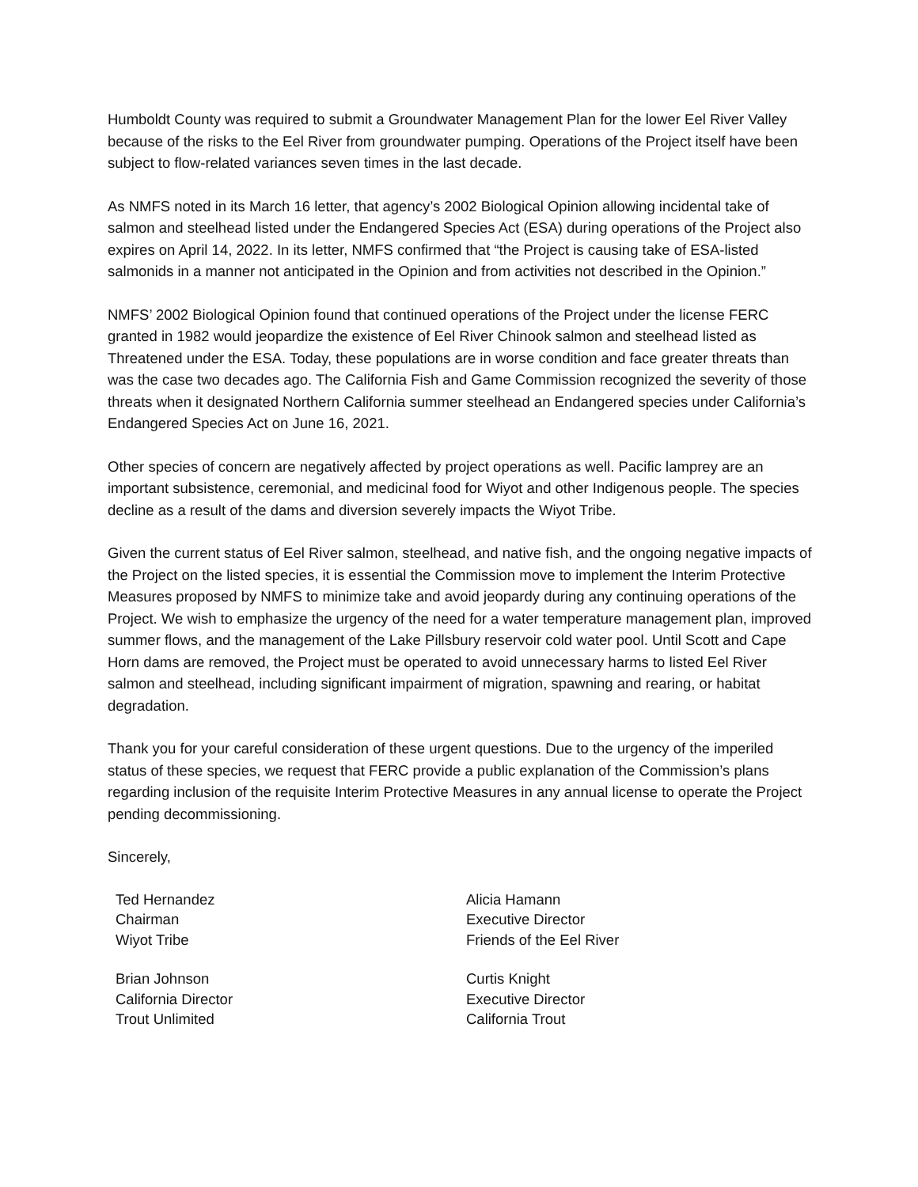Humboldt County was required to submit a Groundwater Management Plan for the lower Eel River Valley because of the risks to the Eel River from groundwater pumping. Operations of the Project itself have been subject to flow-related variances seven times in the last decade.
As NMFS noted in its March 16 letter, that agency’s 2002 Biological Opinion allowing incidental take of salmon and steelhead listed under the Endangered Species Act (ESA) during operations of the Project also expires on April 14, 2022. In its letter, NMFS confirmed that “the Project is causing take of ESA-listed salmonids in a manner not anticipated in the Opinion and from activities not described in the Opinion.”
NMFS’ 2002 Biological Opinion found that continued operations of the Project under the license FERC granted in 1982 would jeopardize the existence of Eel River Chinook salmon and steelhead listed as Threatened under the ESA. Today, these populations are in worse condition and face greater threats than was the case two decades ago. The California Fish and Game Commission recognized the severity of those threats when it designated Northern California summer steelhead an Endangered species under California’s Endangered Species Act on June 16, 2021.
Other species of concern are negatively affected by project operations as well. Pacific lamprey are an important subsistence, ceremonial, and medicinal food for Wiyot and other Indigenous people. The species decline as a result of the dams and diversion severely impacts the Wiyot Tribe.
Given the current status of Eel River salmon, steelhead, and native fish, and the ongoing negative impacts of the Project on the listed species, it is essential the Commission move to implement the Interim Protective Measures proposed by NMFS to minimize take and avoid jeopardy during any continuing operations of the Project. We wish to emphasize the urgency of the need for a water temperature management plan, improved summer flows, and the management of the Lake Pillsbury reservoir cold water pool. Until Scott and Cape Horn dams are removed, the Project must be operated to avoid unnecessary harms to listed Eel River salmon and steelhead, including significant impairment of migration, spawning and rearing, or habitat degradation.
Thank you for your careful consideration of these urgent questions. Due to the urgency of the imperiled status of these species, we request that FERC provide a public explanation of the Commission’s plans regarding inclusion of the requisite Interim Protective Measures in any annual license to operate the Project pending decommissioning.
Sincerely,
Ted Hernandez
Chairman
Wiyot Tribe
Alicia Hamann
Executive Director
Friends of the Eel River
Brian Johnson
California Director
Trout Unlimited
Curtis Knight
Executive Director
California Trout